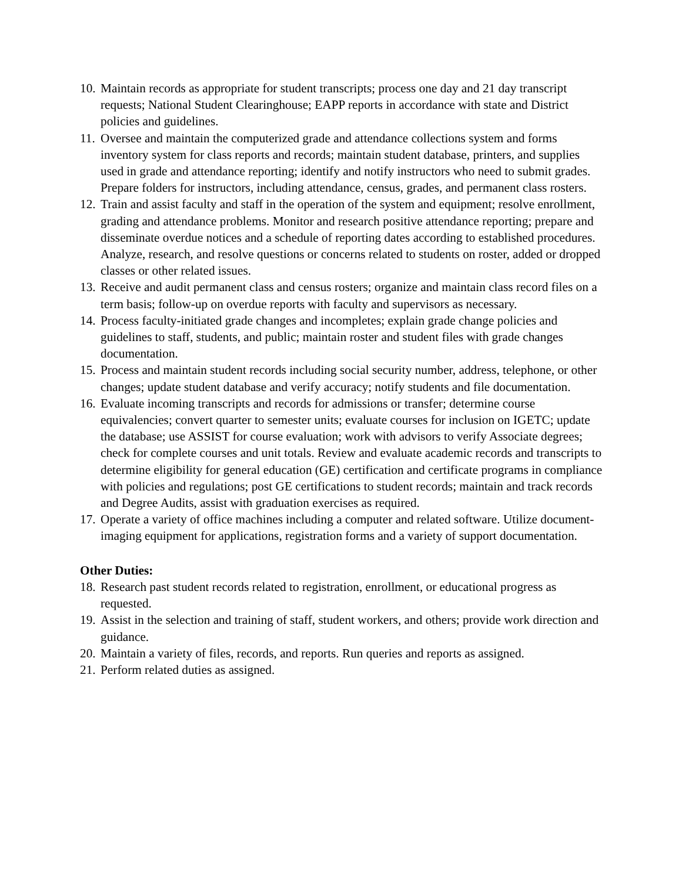10. Maintain records as appropriate for student transcripts; process one day and 21 day transcript requests; National Student Clearinghouse; EAPP reports in accordance with state and District policies and guidelines.
11. Oversee and maintain the computerized grade and attendance collections system and forms inventory system for class reports and records; maintain student database, printers, and supplies used in grade and attendance reporting; identify and notify instructors who need to submit grades. Prepare folders for instructors, including attendance, census, grades, and permanent class rosters.
12. Train and assist faculty and staff in the operation of the system and equipment; resolve enrollment, grading and attendance problems. Monitor and research positive attendance reporting; prepare and disseminate overdue notices and a schedule of reporting dates according to established procedures. Analyze, research, and resolve questions or concerns related to students on roster, added or dropped classes or other related issues.
13. Receive and audit permanent class and census rosters; organize and maintain class record files on a term basis; follow-up on overdue reports with faculty and supervisors as necessary.
14. Process faculty-initiated grade changes and incompletes; explain grade change policies and guidelines to staff, students, and public; maintain roster and student files with grade changes documentation.
15. Process and maintain student records including social security number, address, telephone, or other changes; update student database and verify accuracy; notify students and file documentation.
16. Evaluate incoming transcripts and records for admissions or transfer; determine course equivalencies; convert quarter to semester units; evaluate courses for inclusion on IGETC; update the database; use ASSIST for course evaluation; work with advisors to verify Associate degrees; check for complete courses and unit totals. Review and evaluate academic records and transcripts to determine eligibility for general education (GE) certification and certificate programs in compliance with policies and regulations; post GE certifications to student records; maintain and track records and Degree Audits, assist with graduation exercises as required.
17. Operate a variety of office machines including a computer and related software. Utilize document-imaging equipment for applications, registration forms and a variety of support documentation.
Other Duties:
18. Research past student records related to registration, enrollment, or educational progress as requested.
19. Assist in the selection and training of staff, student workers, and others; provide work direction and guidance.
20. Maintain a variety of files, records, and reports. Run queries and reports as assigned.
21. Perform related duties as assigned.